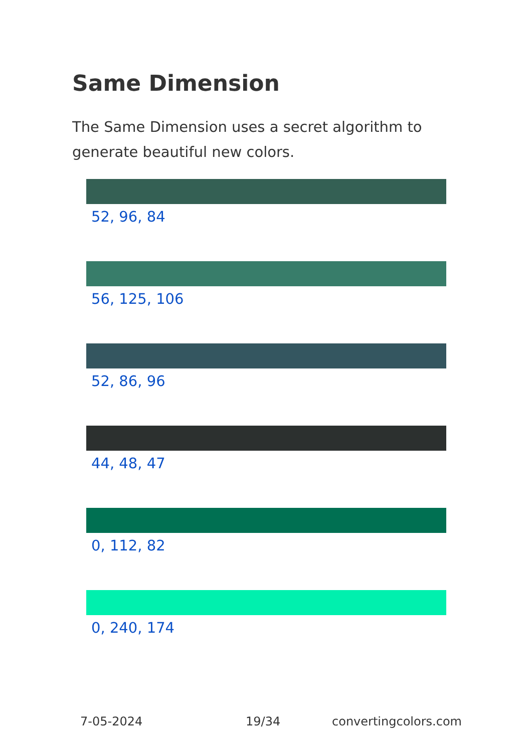Same Dimension
The Same Dimension uses a secret algorithm to generate beautiful new colors.
52, 96, 84
56, 125, 106
52, 86, 96
44, 48, 47
0, 112, 82
0, 240, 174
7-05-2024 19/34 convertingcolors.com